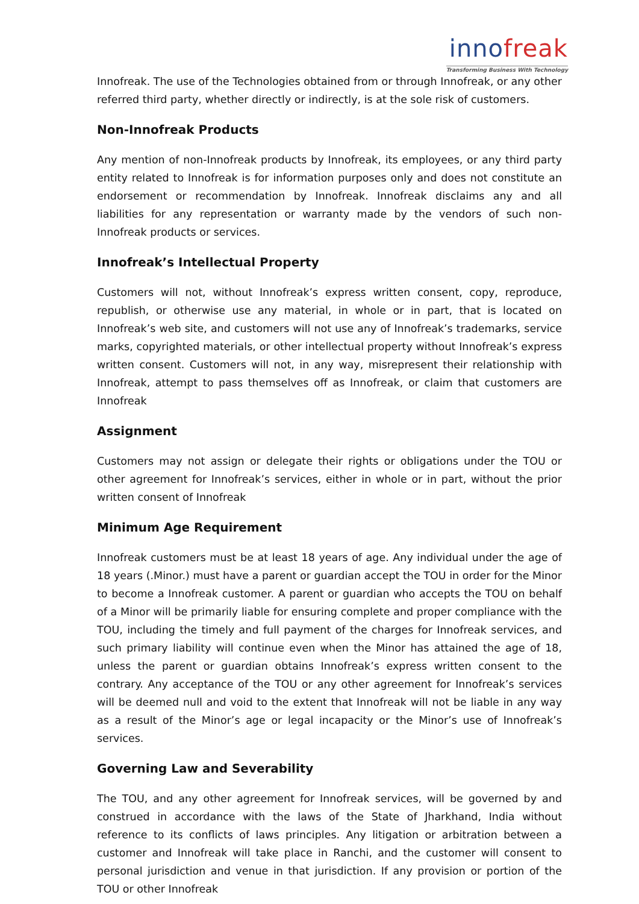innofreak
Transforming Business With Technology
Innofreak. The use of the Technologies obtained from or through Innofreak, or any other referred third party, whether directly or indirectly, is at the sole risk of customers.
Non-Innofreak Products
Any mention of non-Innofreak products by Innofreak, its employees, or any third party entity related to Innofreak is for information purposes only and does not constitute an endorsement or recommendation by Innofreak. Innofreak disclaims any and all liabilities for any representation or warranty made by the vendors of such non- Innofreak products or services.
Innofreak’s Intellectual Property
Customers will not, without Innofreak’s express written consent, copy, reproduce, republish, or otherwise use any material, in whole or in part, that is located on Innofreak’s web site, and customers will not use any of Innofreak’s trademarks, service marks, copyrighted materials, or other intellectual property without Innofreak’s express written consent. Customers will not, in any way, misrepresent their relationship with Innofreak, attempt to pass themselves off as Innofreak, or claim that customers are Innofreak
Assignment
Customers may not assign or delegate their rights or obligations under the TOU or other agreement for Innofreak’s services, either in whole or in part, without the prior written consent of Innofreak
Minimum Age Requirement
Innofreak customers must be at least 18 years of age. Any individual under the age of 18 years (.Minor.) must have a parent or guardian accept the TOU in order for the Minor to become a Innofreak customer. A parent or guardian who accepts the TOU on behalf of a Minor will be primarily liable for ensuring complete and proper compliance with the TOU, including the timely and full payment of the charges for Innofreak services, and such primary liability will continue even when the Minor has attained the age of 18, unless the parent or guardian obtains Innofreak’s express written consent to the contrary. Any acceptance of the TOU or any other agreement for Innofreak’s services will be deemed null and void to the extent that Innofreak will not be liable in any way as a result of the Minor’s age or legal incapacity or the Minor’s use of Innofreak’s services.
Governing Law and Severability
The TOU, and any other agreement for Innofreak services, will be governed by and construed in accordance with the laws of the State of Jharkhand, India without reference to its conflicts of laws principles. Any litigation or arbitration between a customer and Innofreak will take place in Ranchi, and the customer will consent to personal jurisdiction and venue in that jurisdiction. If any provision or portion of the TOU or other Innofreak